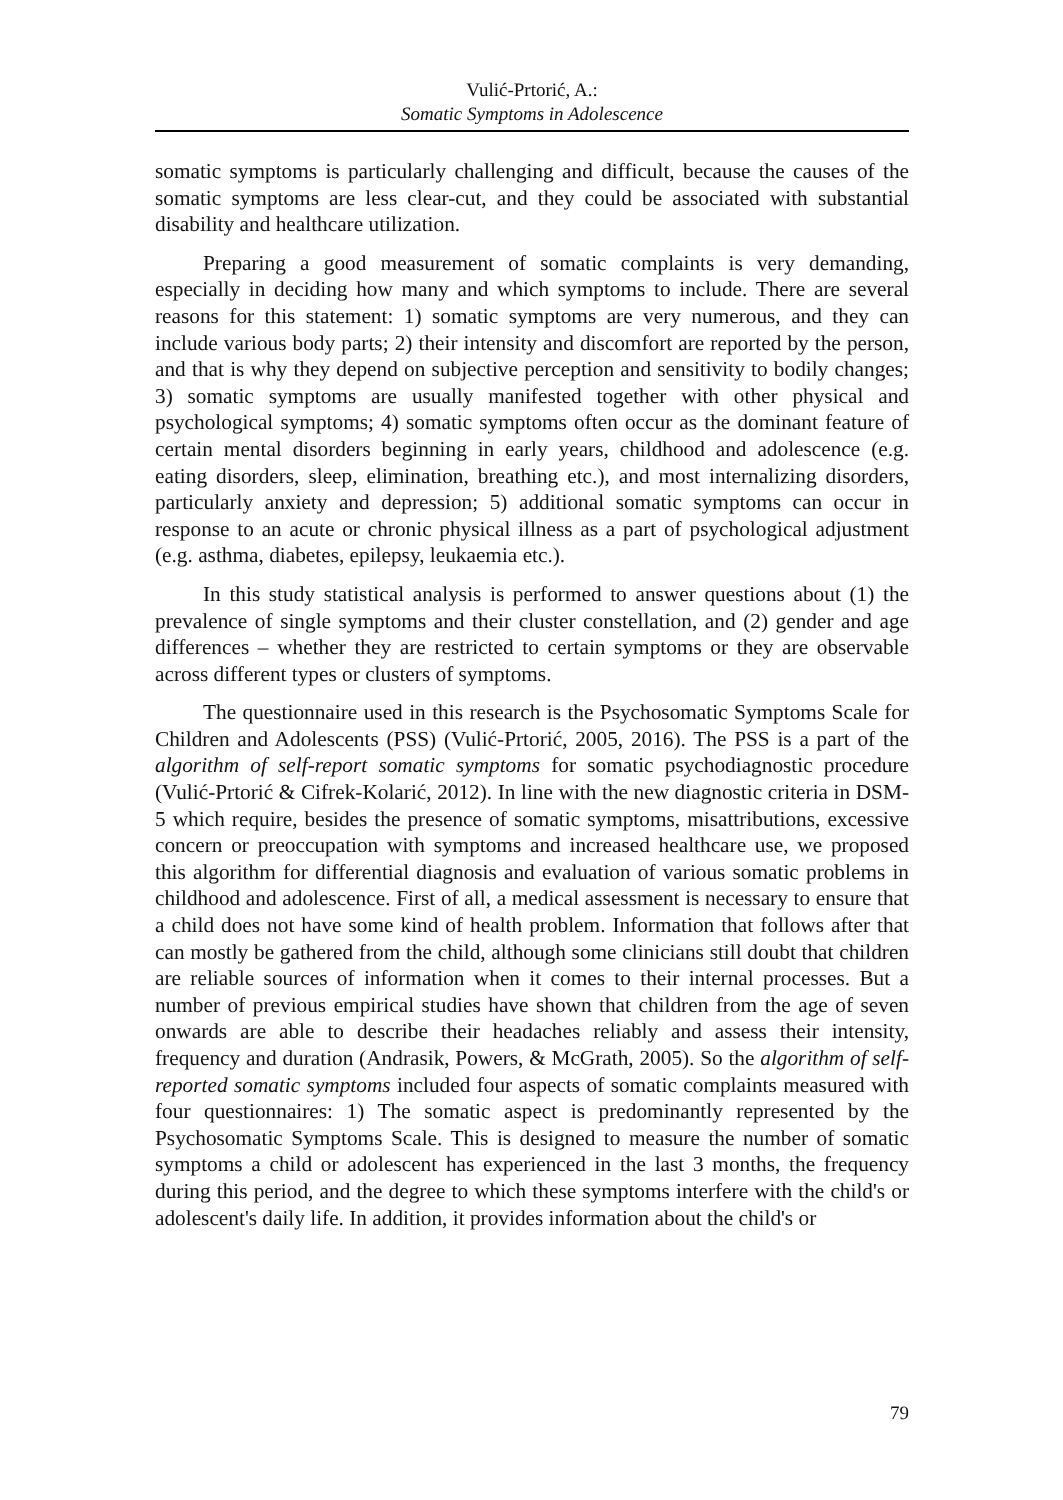Vulić-Prtorić, A.:
Somatic Symptoms in Adolescence
somatic symptoms is particularly challenging and difficult, because the causes of the somatic symptoms are less clear-cut, and they could be associated with substantial disability and healthcare utilization.
Preparing a good measurement of somatic complaints is very demanding, especially in deciding how many and which symptoms to include. There are several reasons for this statement: 1) somatic symptoms are very numerous, and they can include various body parts; 2) their intensity and discomfort are reported by the person, and that is why they depend on subjective perception and sensitivity to bodily changes; 3) somatic symptoms are usually manifested together with other physical and psychological symptoms; 4) somatic symptoms often occur as the dominant feature of certain mental disorders beginning in early years, childhood and adolescence (e.g. eating disorders, sleep, elimination, breathing etc.), and most internalizing disorders, particularly anxiety and depression; 5) additional somatic symptoms can occur in response to an acute or chronic physical illness as a part of psychological adjustment (e.g. asthma, diabetes, epilepsy, leukaemia etc.).
In this study statistical analysis is performed to answer questions about (1) the prevalence of single symptoms and their cluster constellation, and (2) gender and age differences – whether they are restricted to certain symptoms or they are observable across different types or clusters of symptoms.
The questionnaire used in this research is the Psychosomatic Symptoms Scale for Children and Adolescents (PSS) (Vulić-Prtorić, 2005, 2016). The PSS is a part of the algorithm of self-report somatic symptoms for somatic psychodiagnostic procedure (Vulić-Prtorić & Cifrek-Kolarić, 2012). In line with the new diagnostic criteria in DSM-5 which require, besides the presence of somatic symptoms, misattributions, excessive concern or preoccupation with symptoms and increased healthcare use, we proposed this algorithm for differential diagnosis and evaluation of various somatic problems in childhood and adolescence. First of all, a medical assessment is necessary to ensure that a child does not have some kind of health problem. Information that follows after that can mostly be gathered from the child, although some clinicians still doubt that children are reliable sources of information when it comes to their internal processes. But a number of previous empirical studies have shown that children from the age of seven onwards are able to describe their headaches reliably and assess their intensity, frequency and duration (Andrasik, Powers, & McGrath, 2005). So the algorithm of self-reported somatic symptoms included four aspects of somatic complaints measured with four questionnaires: 1) The somatic aspect is predominantly represented by the Psychosomatic Symptoms Scale. This is designed to measure the number of somatic symptoms a child or adolescent has experienced in the last 3 months, the frequency during this period, and the degree to which these symptoms interfere with the child's or adolescent's daily life. In addition, it provides information about the child's or
79